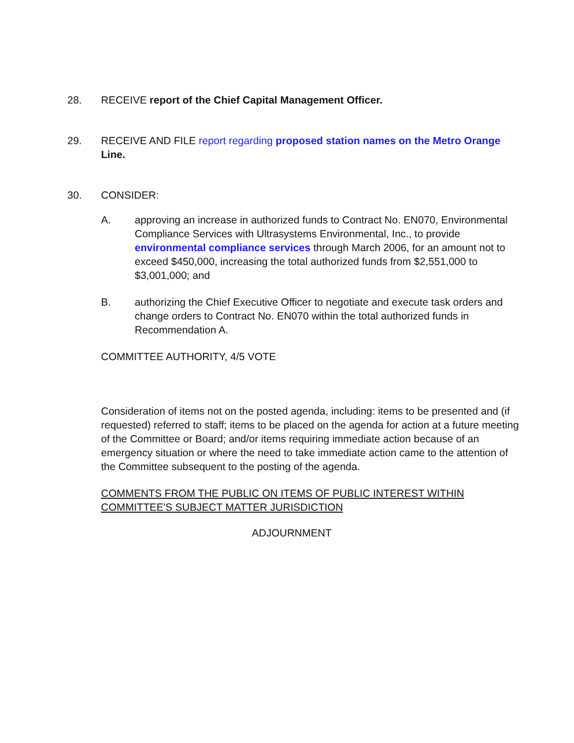28. RECEIVE report of the Chief Capital Management Officer.
29. RECEIVE AND FILE report regarding proposed station names on the Metro Orange Line.
30. CONSIDER:
A. approving an increase in authorized funds to Contract No. EN070, Environmental Compliance Services with Ultrasystems Environmental, Inc., to provide environmental compliance services through March 2006, for an amount not to exceed $450,000, increasing the total authorized funds from $2,551,000 to $3,001,000; and
B. authorizing the Chief Executive Officer to negotiate and execute task orders and change orders to Contract No. EN070 within the total authorized funds in Recommendation A.
COMMITTEE AUTHORITY, 4/5 VOTE
Consideration of items not on the posted agenda, including: items to be presented and (if requested) referred to staff; items to be placed on the agenda for action at a future meeting of the Committee or Board; and/or items requiring immediate action because of an emergency situation or where the need to take immediate action came to the attention of the Committee subsequent to the posting of the agenda.
COMMENTS FROM THE PUBLIC ON ITEMS OF PUBLIC INTEREST WITHIN COMMITTEE'S SUBJECT MATTER JURISDICTION
ADJOURNMENT